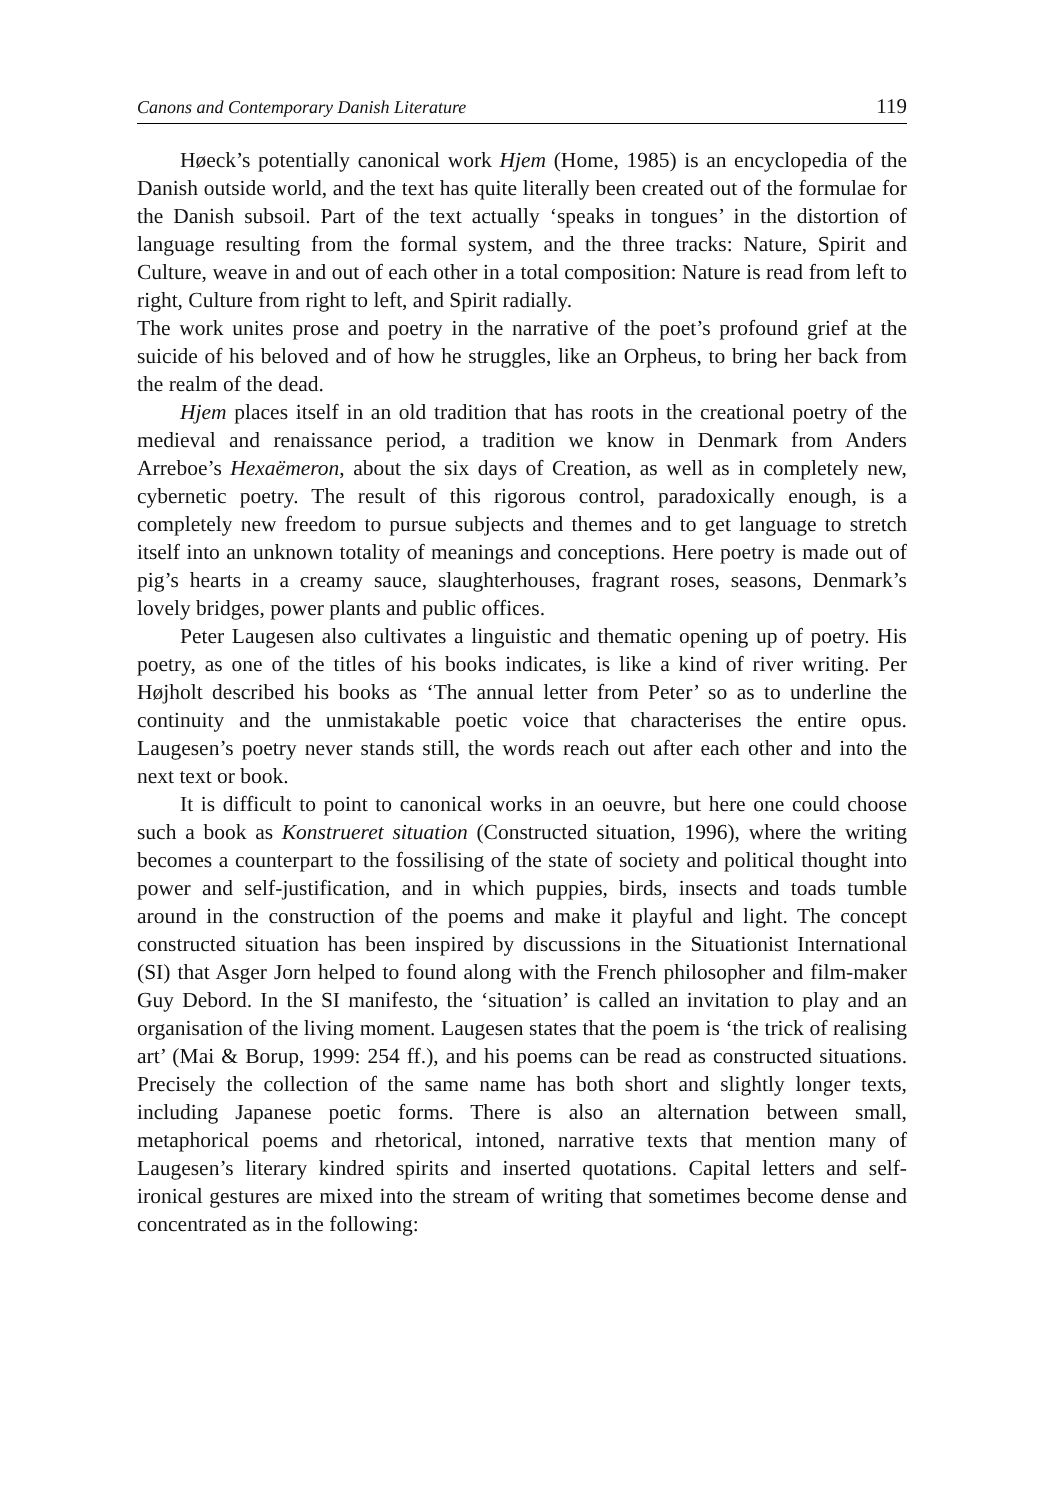Canons and Contemporary Danish Literature 119
Høeck’s potentially canonical work Hjem (Home, 1985) is an encyclopedia of the Danish outside world, and the text has quite literally been created out of the formulae for the Danish subsoil. Part of the text actually ‘speaks in tongues’ in the distortion of language resulting from the formal system, and the three tracks: Nature, Spirit and Culture, weave in and out of each other in a total composition: Nature is read from left to right, Culture from right to left, and Spirit radially.
The work unites prose and poetry in the narrative of the poet’s profound grief at the suicide of his beloved and of how he struggles, like an Orpheus, to bring her back from the realm of the dead.
Hjem places itself in an old tradition that has roots in the creational poetry of the medieval and renaissance period, a tradition we know in Denmark from Anders Arreboe’s Hexaëmeron, about the six days of Creation, as well as in completely new, cybernetic poetry. The result of this rigorous control, paradoxically enough, is a completely new freedom to pursue subjects and themes and to get language to stretch itself into an unknown totality of meanings and conceptions. Here poetry is made out of pig’s hearts in a creamy sauce, slaughterhouses, fragrant roses, seasons, Denmark’s lovely bridges, power plants and public offices.
Peter Laugesen also cultivates a linguistic and thematic opening up of poetry. His poetry, as one of the titles of his books indicates, is like a kind of river writing. Per Højholt described his books as ‘The annual letter from Peter’ so as to underline the continuity and the unmistakable poetic voice that characterises the entire opus. Laugesen’s poetry never stands still, the words reach out after each other and into the next text or book.
It is difficult to point to canonical works in an oeuvre, but here one could choose such a book as Konstrueret situation (Constructed situation, 1996), where the writing becomes a counterpart to the fossilising of the state of society and political thought into power and self-justification, and in which puppies, birds, insects and toads tumble around in the construction of the poems and make it playful and light. The concept constructed situation has been inspired by discussions in the Situationist International (SI) that Asger Jorn helped to found along with the French philosopher and film-maker Guy Debord. In the SI manifesto, the ‘situation’ is called an invitation to play and an organisation of the living moment. Laugesen states that the poem is ‘the trick of realising art’ (Mai & Borup, 1999: 254 ff.), and his poems can be read as constructed situations. Precisely the collection of the same name has both short and slightly longer texts, including Japanese poetic forms. There is also an alternation between small, metaphorical poems and rhetorical, intoned, narrative texts that mention many of Laugesen’s literary kindred spirits and inserted quotations. Capital letters and self-ironical gestures are mixed into the stream of writing that sometimes become dense and concentrated as in the following: